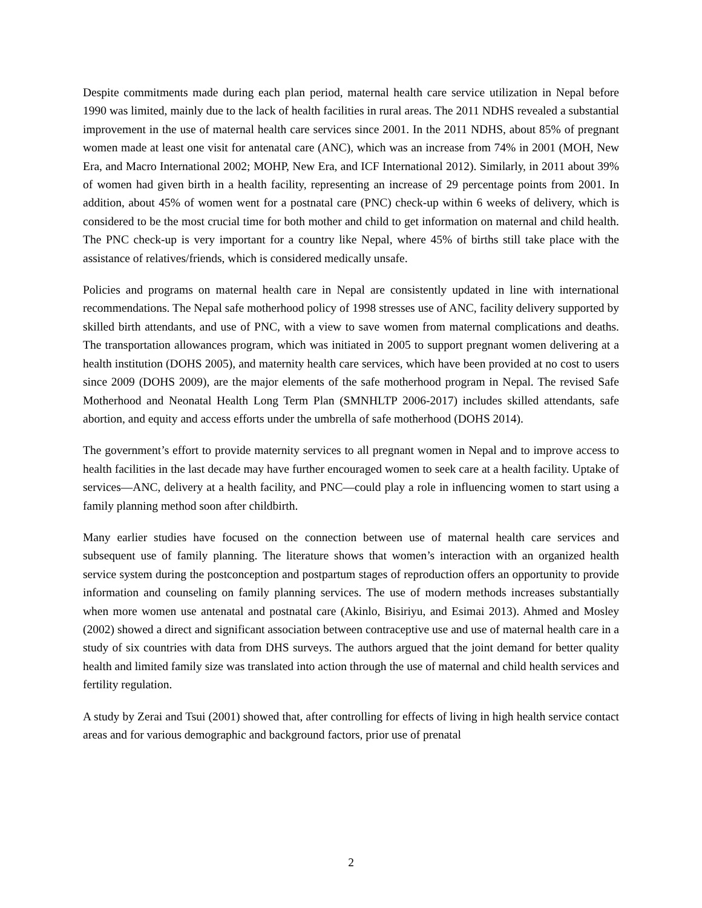Despite commitments made during each plan period, maternal health care service utilization in Nepal before 1990 was limited, mainly due to the lack of health facilities in rural areas. The 2011 NDHS revealed a substantial improvement in the use of maternal health care services since 2001. In the 2011 NDHS, about 85% of pregnant women made at least one visit for antenatal care (ANC), which was an increase from 74% in 2001 (MOH, New Era, and Macro International 2002; MOHP, New Era, and ICF International 2012). Similarly, in 2011 about 39% of women had given birth in a health facility, representing an increase of 29 percentage points from 2001. In addition, about 45% of women went for a postnatal care (PNC) check-up within 6 weeks of delivery, which is considered to be the most crucial time for both mother and child to get information on maternal and child health. The PNC check-up is very important for a country like Nepal, where 45% of births still take place with the assistance of relatives/friends, which is considered medically unsafe.
Policies and programs on maternal health care in Nepal are consistently updated in line with international recommendations. The Nepal safe motherhood policy of 1998 stresses use of ANC, facility delivery supported by skilled birth attendants, and use of PNC, with a view to save women from maternal complications and deaths. The transportation allowances program, which was initiated in 2005 to support pregnant women delivering at a health institution (DOHS 2005), and maternity health care services, which have been provided at no cost to users since 2009 (DOHS 2009), are the major elements of the safe motherhood program in Nepal. The revised Safe Motherhood and Neonatal Health Long Term Plan (SMNHLTP 2006-2017) includes skilled attendants, safe abortion, and equity and access efforts under the umbrella of safe motherhood (DOHS 2014).
The government’s effort to provide maternity services to all pregnant women in Nepal and to improve access to health facilities in the last decade may have further encouraged women to seek care at a health facility. Uptake of services—ANC, delivery at a health facility, and PNC—could play a role in influencing women to start using a family planning method soon after childbirth.
Many earlier studies have focused on the connection between use of maternal health care services and subsequent use of family planning. The literature shows that women’s interaction with an organized health service system during the postconception and postpartum stages of reproduction offers an opportunity to provide information and counseling on family planning services. The use of modern methods increases substantially when more women use antenatal and postnatal care (Akinlo, Bisiriyu, and Esimai 2013). Ahmed and Mosley (2002) showed a direct and significant association between contraceptive use and use of maternal health care in a study of six countries with data from DHS surveys. The authors argued that the joint demand for better quality health and limited family size was translated into action through the use of maternal and child health services and fertility regulation.
A study by Zerai and Tsui (2001) showed that, after controlling for effects of living in high health service contact areas and for various demographic and background factors, prior use of prenatal
2